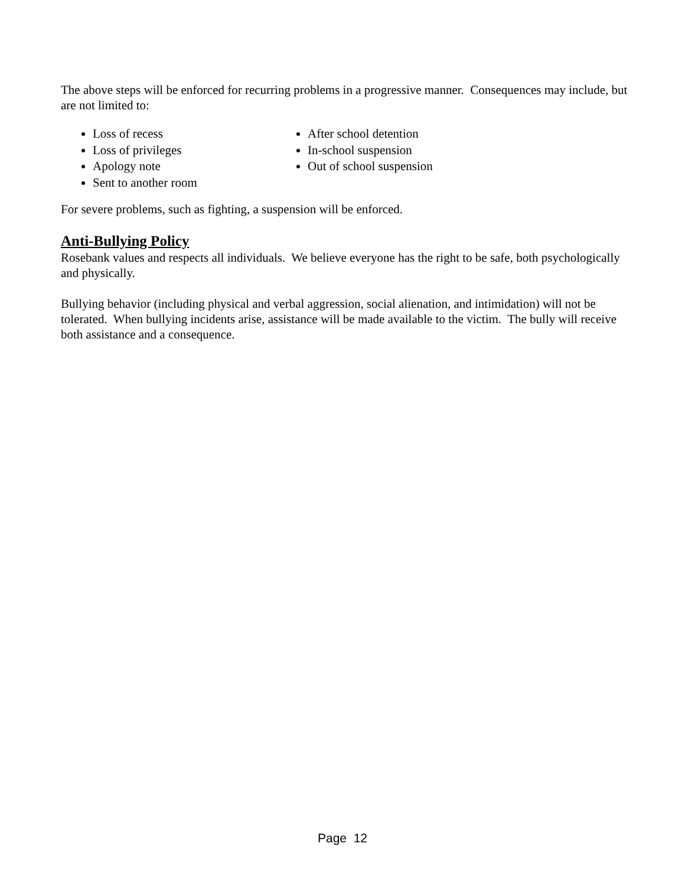The above steps will be enforced for recurring problems in a progressive manner. Consequences may include, but are not limited to:
Loss of recess
Loss of privileges
Apology note
Sent to another room
After school detention
In-school suspension
Out of school suspension
For severe problems, such as fighting, a suspension will be enforced.
Anti-Bullying Policy
Rosebank values and respects all individuals. We believe everyone has the right to be safe, both psychologically and physically.
Bullying behavior (including physical and verbal aggression, social alienation, and intimidation) will not be tolerated. When bullying incidents arise, assistance will be made available to the victim. The bully will receive both assistance and a consequence.
Page 12